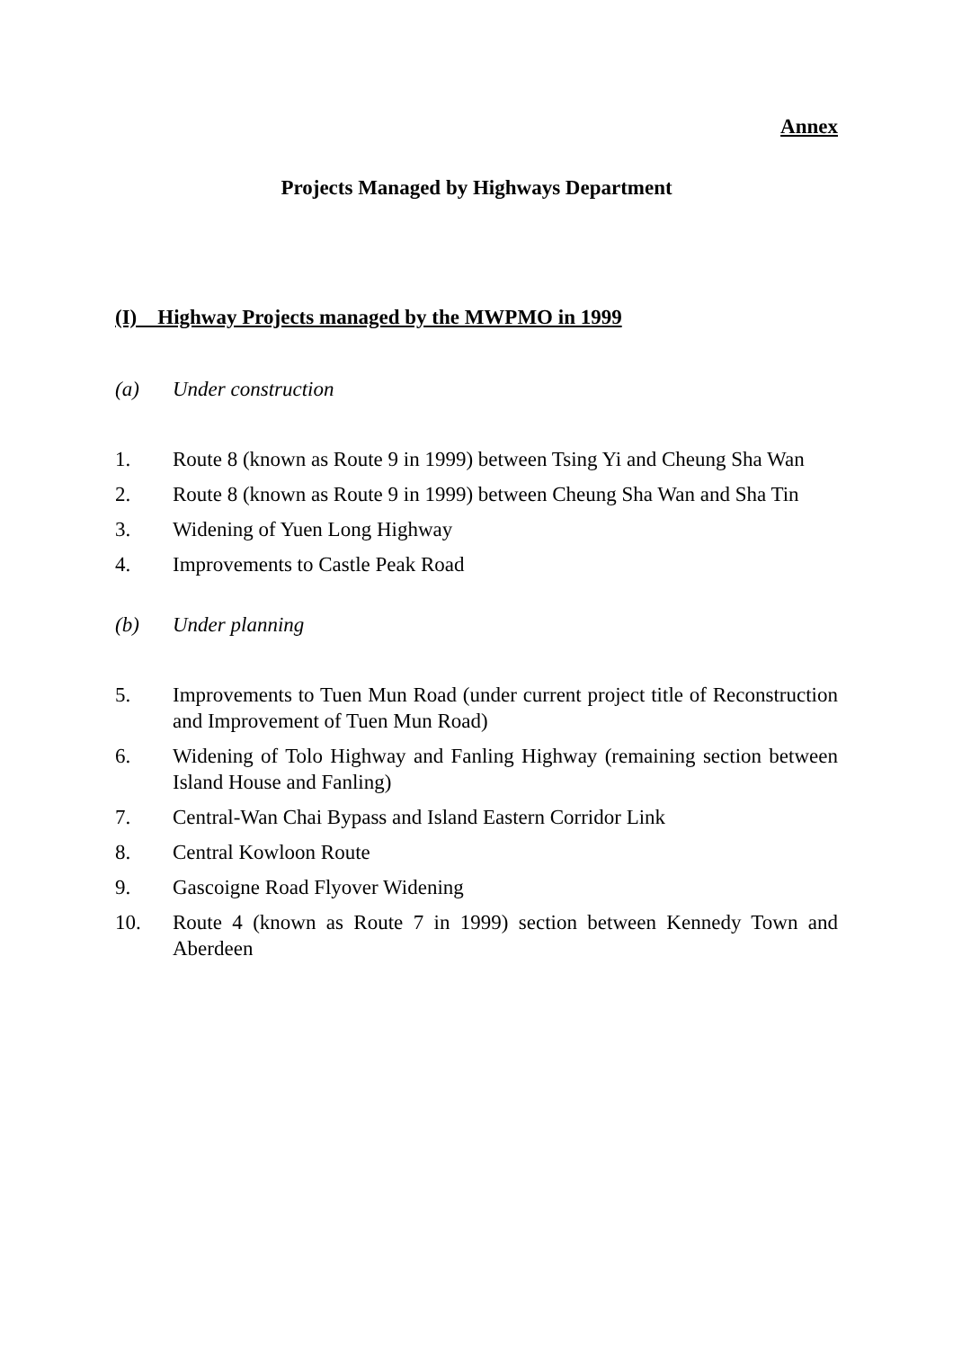Annex
Projects Managed by Highways Department
(I) Highway Projects managed by the MWPMO in 1999
(a) Under construction
1. Route 8 (known as Route 9 in 1999) between Tsing Yi and Cheung Sha Wan
2. Route 8 (known as Route 9 in 1999) between Cheung Sha Wan and Sha Tin
3. Widening of Yuen Long Highway
4. Improvements to Castle Peak Road
(b) Under planning
5. Improvements to Tuen Mun Road (under current project title of Reconstruction and Improvement of Tuen Mun Road)
6. Widening of Tolo Highway and Fanling Highway (remaining section between Island House and Fanling)
7. Central-Wan Chai Bypass and Island Eastern Corridor Link
8. Central Kowloon Route
9. Gascoigne Road Flyover Widening
10. Route 4 (known as Route 7 in 1999) section between Kennedy Town and Aberdeen